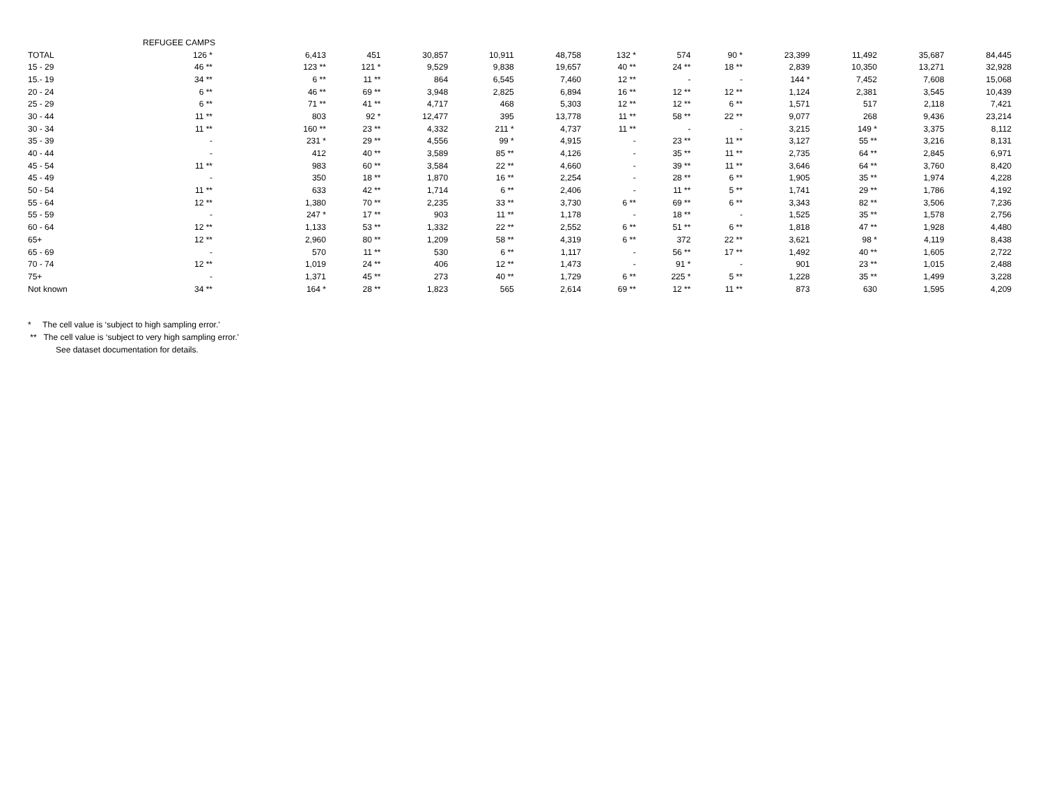| | REFUGEE CAMPS | | | | | | | | | | | | |
| TOTAL | 126 * | 6,413 | 451 | 30,857 | 10,911 | 48,758 | 132 * | 574 | 90 * | 23,399 | 11,492 | 35,687 | 84,445 |
| 15 - 29 | 46 ** | 123 ** | 121 * | 9,529 | 9,838 | 19,657 | 40 ** | 24 ** | 18 ** | 2,839 | 10,350 | 13,271 | 32,928 |
| 15.- 19 | 34 ** | 6 ** | 11 ** | 864 | 6,545 | 7,460 | 12 ** | - | - | 144 * | 7,452 | 7,608 | 15,068 |
| 20 - 24 | 6 ** | 46 ** | 69 ** | 3,948 | 2,825 | 6,894 | 16 ** | 12 ** | 12 ** | 1,124 | 2,381 | 3,545 | 10,439 |
| 25 - 29 | 6 ** | 71 ** | 41 ** | 4,717 | 468 | 5,303 | 12 ** | 12 ** | 6 ** | 1,571 | 517 | 2,118 | 7,421 |
| 30 - 44 | 11 ** | 803 | 92 * | 12,477 | 395 | 13,778 | 11 ** | 58 ** | 22 ** | 9,077 | 268 | 9,436 | 23,214 |
| 30 - 34 | 11 ** | 160 ** | 23 ** | 4,332 | 211 * | 4,737 | 11 ** | - | - | 3,215 | 149 * | 3,375 | 8,112 |
| 35 - 39 | - | 231 * | 29 ** | 4,556 | 99 * | 4,915 | - | 23 ** | 11 ** | 3,127 | 55 ** | 3,216 | 8,131 |
| 40 - 44 | - | 412 | 40 ** | 3,589 | 85 ** | 4,126 | - | 35 ** | 11 ** | 2,735 | 64 ** | 2,845 | 6,971 |
| 45 - 54 | 11 ** | 983 | 60 ** | 3,584 | 22 ** | 4,660 | - | 39 ** | 11 ** | 3,646 | 64 ** | 3,760 | 8,420 |
| 45 - 49 | - | 350 | 18 ** | 1,870 | 16 ** | 2,254 | - | 28 ** | 6 ** | 1,905 | 35 ** | 1,974 | 4,228 |
| 50 - 54 | 11 ** | 633 | 42 ** | 1,714 | 6 ** | 2,406 | - | 11 ** | 5 ** | 1,741 | 29 ** | 1,786 | 4,192 |
| 55 - 64 | 12 ** | 1,380 | 70 ** | 2,235 | 33 ** | 3,730 | 6 ** | 69 ** | 6 ** | 3,343 | 82 ** | 3,506 | 7,236 |
| 55 - 59 | - | 247 * | 17 ** | 903 | 11 ** | 1,178 | - | 18 ** | - | 1,525 | 35 ** | 1,578 | 2,756 |
| 60 - 64 | 12 ** | 1,133 | 53 ** | 1,332 | 22 ** | 2,552 | 6 ** | 51 ** | 6 ** | 1,818 | 47 ** | 1,928 | 4,480 |
| 65+ | 12 ** | 2,960 | 80 ** | 1,209 | 58 ** | 4,319 | 6 ** | 372 | 22 ** | 3,621 | 98 * | 4,119 | 8,438 |
| 65 - 69 | - | 570 | 11 ** | 530 | 6 ** | 1,117 | - | 56 ** | 17 ** | 1,492 | 40 ** | 1,605 | 2,722 |
| 70 - 74 | 12 ** | 1,019 | 24 ** | 406 | 12 ** | 1,473 | - | 91 * | - | 901 | 23 ** | 1,015 | 2,488 |
| 75+ | - | 1,371 | 45 ** | 273 | 40 ** | 1,729 | 6 ** | 225 * | 5 ** | 1,228 | 35 ** | 1,499 | 3,228 |
| Not known | 34 ** | 164 * | 28 ** | 1,823 | 565 | 2,614 | 69 ** | 12 ** | 11 ** | 873 | 630 | 1,595 | 4,209 |
* The cell value is ‘subject to high sampling error.'
** The cell value is ‘subject to very high sampling error.'
See dataset documentation for details.